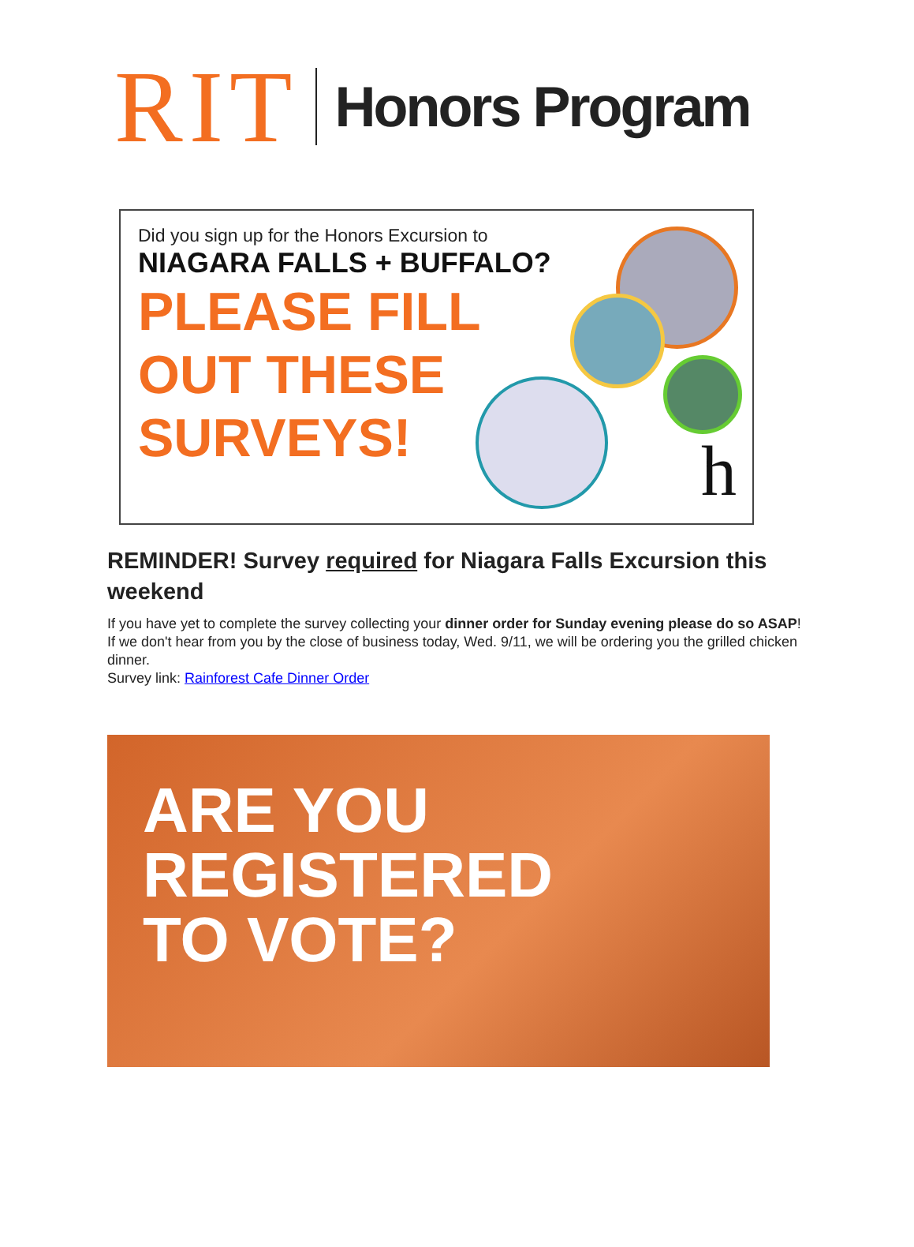RIT Honors Program
Did you sign up for the Honors Excursion to
NIAGARA FALLS + BUFFALO?
PLEASE FILL
OUT THESE
SURVEYS!
h
REMINDER! Survey required for Niagara Falls Excursion this weekend
If you have yet to complete the survey collecting your dinner order for Sunday evening please do so ASAP! If we don't hear from you by the close of business today, Wed. 9/11, we will be ordering you the grilled chicken dinner.
Survey link: Rainforest Cafe Dinner Order
ARE YOU
REGISTERED
TO VOTE?